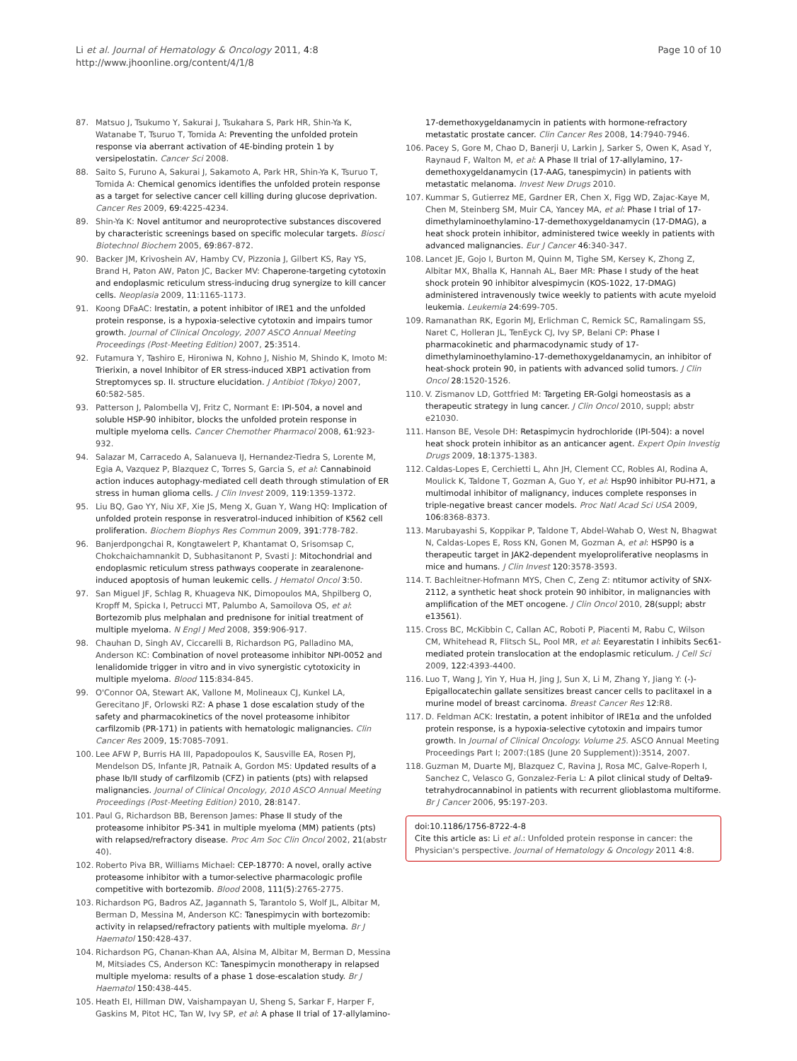Li et al. Journal of Hematology & Oncology 2011, 4:8
http://www.jhoonline.org/content/4/1/8
Page 10 of 10
87. Matsuo J, Tsukumo Y, Sakurai J, Tsukahara S, Park HR, Shin-Ya K, Watanabe T, Tsuruo T, Tomida A: Preventing the unfolded protein response via aberrant activation of 4E-binding protein 1 by versipelostatin. Cancer Sci 2008.
88. Saito S, Furuno A, Sakurai J, Sakamoto A, Park HR, Shin-Ya K, Tsuruo T, Tomida A: Chemical genomics identifies the unfolded protein response as a target for selective cancer cell killing during glucose deprivation. Cancer Res 2009, 69:4225-4234.
89. Shin-Ya K: Novel antitumor and neuroprotective substances discovered by characteristic screenings based on specific molecular targets. Biosci Biotechnol Biochem 2005, 69:867-872.
90. Backer JM, Krivoshein AV, Hamby CV, Pizzonia J, Gilbert KS, Ray YS, Brand H, Paton AW, Paton JC, Backer MV: Chaperone-targeting cytotoxin and endoplasmic reticulum stress-inducing drug synergize to kill cancer cells. Neoplasia 2009, 11:1165-1173.
91. Koong DFaAC: Irestatin, a potent inhibitor of IRE1 and the unfolded protein response, is a hypoxia-selective cytotoxin and impairs tumor growth. Journal of Clinical Oncology, 2007 ASCO Annual Meeting Proceedings (Post-Meeting Edition) 2007, 25:3514.
92. Futamura Y, Tashiro E, Hironiwa N, Kohno J, Nishio M, Shindo K, Imoto M: Trierixin, a novel Inhibitor of ER stress-induced XBP1 activation from Streptomyces sp. II. structure elucidation. J Antibiot (Tokyo) 2007, 60:582-585.
93. Patterson J, Palombella VJ, Fritz C, Normant E: IPI-504, a novel and soluble HSP-90 inhibitor, blocks the unfolded protein response in multiple myeloma cells. Cancer Chemother Pharmacol 2008, 61:923-932.
94. Salazar M, Carracedo A, Salanueva IJ, Hernandez-Tiedra S, Lorente M, Egia A, Vazquez P, Blazquez C, Torres S, Garcia S, et al: Cannabinoid action induces autophagy-mediated cell death through stimulation of ER stress in human glioma cells. J Clin Invest 2009, 119:1359-1372.
95. Liu BQ, Gao YY, Niu XF, Xie JS, Meng X, Guan Y, Wang HQ: Implication of unfolded protein response in resveratrol-induced inhibition of K562 cell proliferation. Biochem Biophys Res Commun 2009, 391:778-782.
96. Banjerdpongchai R, Kongtawelert P, Khantamat O, Srisomsap C, Chokchaichamnankit D, Subhasitanont P, Svasti J: Mitochondrial and endoplasmic reticulum stress pathways cooperate in zearalenone-induced apoptosis of human leukemic cells. J Hematol Oncol 3:50.
97. San Miguel JF, Schlag R, Khuageva NK, Dimopoulos MA, Shpilberg O, Kropff M, Spicka I, Petrucci MT, Palumbo A, Samoilova OS, et al: Bortezomib plus melphalan and prednisone for initial treatment of multiple myeloma. N Engl J Med 2008, 359:906-917.
98. Chauhan D, Singh AV, Ciccarelli B, Richardson PG, Palladino MA, Anderson KC: Combination of novel proteasome inhibitor NPI-0052 and lenalidomide trigger in vitro and in vivo synergistic cytotoxicity in multiple myeloma. Blood 115:834-845.
99. O'Connor OA, Stewart AK, Vallone M, Molineaux CJ, Kunkel LA, Gerecitano JF, Orlowski RZ: A phase 1 dose escalation study of the safety and pharmacokinetics of the novel proteasome inhibitor carfilzomib (PR-171) in patients with hematologic malignancies. Clin Cancer Res 2009, 15:7085-7091.
100. Lee AFW P, Burris HA III, Papadopoulos K, Sausville EA, Rosen PJ, Mendelson DS, Infante JR, Patnaik A, Gordon MS: Updated results of a phase Ib/II study of carfilzomib (CFZ) in patients (pts) with relapsed malignancies. Journal of Clinical Oncology, 2010 ASCO Annual Meeting Proceedings (Post-Meeting Edition) 2010, 28:8147.
101. Paul G, Richardson BB, Berenson James: Phase II study of the proteasome inhibitor PS-341 in multiple myeloma (MM) patients (pts) with relapsed/refractory disease. Proc Am Soc Clin Oncol 2002, 21(abstr 40).
102. Roberto Piva BR, Williams Michael: CEP-18770: A novel, orally active proteasome inhibitor with a tumor-selective pharmacologic profile competitive with bortezomib. Blood 2008, 111(5):2765-2775.
103. Richardson PG, Badros AZ, Jagannath S, Tarantolo S, Wolf JL, Albitar M, Berman D, Messina M, Anderson KC: Tanespimycin with bortezomib: activity in relapsed/refractory patients with multiple myeloma. Br J Haematol 150:428-437.
104. Richardson PG, Chanan-Khan AA, Alsina M, Albitar M, Berman D, Messina M, Mitsiades CS, Anderson KC: Tanespimycin monotherapy in relapsed multiple myeloma: results of a phase 1 dose-escalation study. Br J Haematol 150:438-445.
105. Heath EI, Hillman DW, Vaishampayan U, Sheng S, Sarkar F, Harper F, Gaskins M, Pitot HC, Tan W, Ivy SP, et al: A phase II trial of 17-allylamino-
17-demethoxygeldanamycin in patients with hormone-refractory metastatic prostate cancer. Clin Cancer Res 2008, 14:7940-7946.
106. Pacey S, Gore M, Chao D, Banerji U, Larkin J, Sarker S, Owen K, Asad Y, Raynaud F, Walton M, et al: A Phase II trial of 17-allylamino, 17-demethoxygeldanamycin (17-AAG, tanespimycin) in patients with metastatic melanoma. Invest New Drugs 2010.
107. Kummar S, Gutierrez ME, Gardner ER, Chen X, Figg WD, Zajac-Kaye M, Chen M, Steinberg SM, Muir CA, Yancey MA, et al: Phase I trial of 17-dimethylaminoethylamino-17-demethoxygeldanamycin (17-DMAG), a heat shock protein inhibitor, administered twice weekly in patients with advanced malignancies. Eur J Cancer 46:340-347.
108. Lancet JE, Gojo I, Burton M, Quinn M, Tighe SM, Kersey K, Zhong Z, Albitar MX, Bhalla K, Hannah AL, Baer MR: Phase I study of the heat shock protein 90 inhibitor alvespimycin (KOS-1022, 17-DMAG) administered intravenously twice weekly to patients with acute myeloid leukemia. Leukemia 24:699-705.
109. Ramanathan RK, Egorin MJ, Erlichman C, Remick SC, Ramalingam SS, Naret C, Holleran JL, TenEyck CJ, Ivy SP, Belani CP: Phase I pharmacokinetic and pharmacodynamic study of 17-dimethylaminoethylamino-17-demethoxygeldanamycin, an inhibitor of heat-shock protein 90, in patients with advanced solid tumors. J Clin Oncol 28:1520-1526.
110. V. Zismanov LD, Gottfried M: Targeting ER-Golgi homeostasis as a therapeutic strategy in lung cancer. J Clin Oncol 2010, suppl; abstr e21030.
111. Hanson BE, Vesole DH: Retaspimycin hydrochloride (IPI-504): a novel heat shock protein inhibitor as an anticancer agent. Expert Opin Investig Drugs 2009, 18:1375-1383.
112. Caldas-Lopes E, Cerchietti L, Ahn JH, Clement CC, Robles AI, Rodina A, Moulick K, Taldone T, Gozman A, Guo Y, et al: Hsp90 inhibitor PU-H71, a multimodal inhibitor of malignancy, induces complete responses in triple-negative breast cancer models. Proc Natl Acad Sci USA 2009, 106:8368-8373.
113. Marubayashi S, Koppikar P, Taldone T, Abdel-Wahab O, West N, Bhagwat N, Caldas-Lopes E, Ross KN, Gonen M, Gozman A, et al: HSP90 is a therapeutic target in JAK2-dependent myeloproliferative neoplasms in mice and humans. J Clin Invest 120:3578-3593.
114. T. Bachleitner-Hofmann MYS, Chen C, Zeng Z: ntitumor activity of SNX-2112, a synthetic heat shock protein 90 inhibitor, in malignancies with amplification of the MET oncogene. J Clin Oncol 2010, 28(suppl; abstr e13561).
115. Cross BC, McKibbin C, Callan AC, Roboti P, Piacenti M, Rabu C, Wilson CM, Whitehead R, Flitsch SL, Pool MR, et al: Eeyarestatin I inhibits Sec61-mediated protein translocation at the endoplasmic reticulum. J Cell Sci 2009, 122:4393-4400.
116. Luo T, Wang J, Yin Y, Hua H, Jing J, Sun X, Li M, Zhang Y, Jiang Y: (-)-Epigallocatechin gallate sensitizes breast cancer cells to paclitaxel in a murine model of breast carcinoma. Breast Cancer Res 12:R8.
117. D. Feldman ACK: Irestatin, a potent inhibitor of IRE1α and the unfolded protein response, is a hypoxia-selective cytotoxin and impairs tumor growth. In Journal of Clinical Oncology. Volume 25. ASCO Annual Meeting Proceedings Part I; 2007:(18S (June 20 Supplement)):3514, 2007.
118. Guzman M, Duarte MJ, Blazquez C, Ravina J, Rosa MC, Galve-Roperh I, Sanchez C, Velasco G, Gonzalez-Feria L: A pilot clinical study of Delta9-tetrahydrocannabinol in patients with recurrent glioblastoma multiforme. Br J Cancer 2006, 95:197-203.
doi:10.1186/1756-8722-4-8
Cite this article as: Li et al.: Unfolded protein response in cancer: the Physician's perspective. Journal of Hematology & Oncology 2011 4:8.